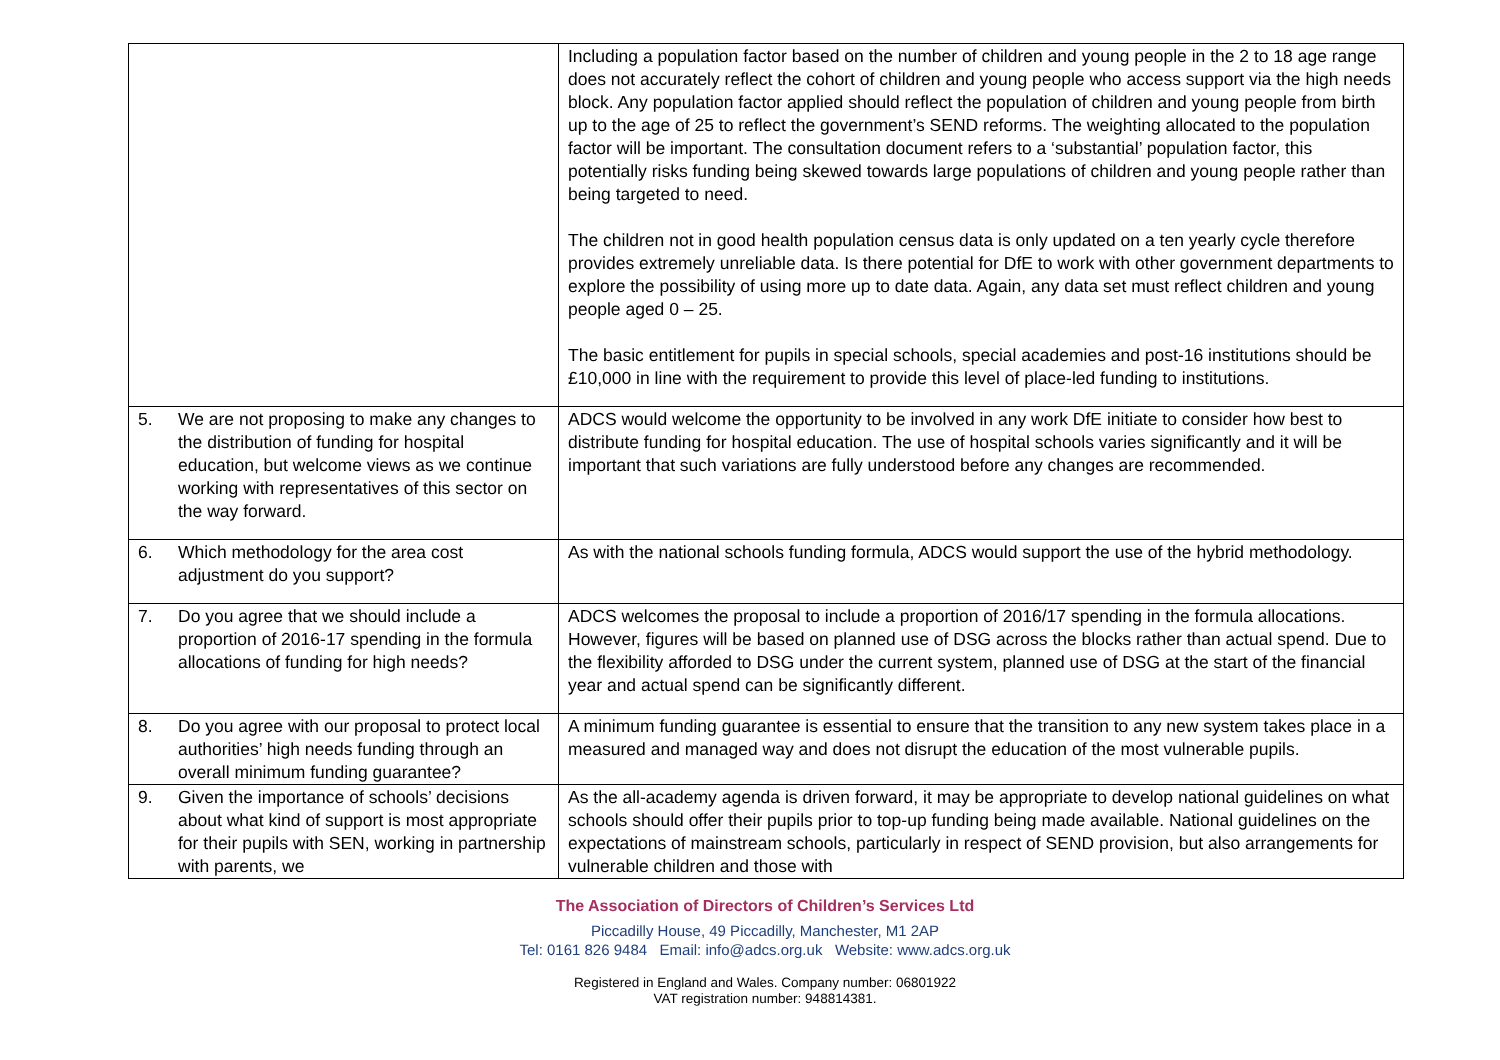| | Including a population factor based on the number of children and young people in the 2 to 18 age range does not accurately reflect the cohort of children and young people who access support via the high needs block. Any population factor applied should reflect the population of children and young people from birth up to the age of 25 to reflect the government’s SEND reforms. The weighting allocated to the population factor will be important. The consultation document refers to a ‘substantial’ population factor, this potentially risks funding being skewed towards large populations of children and young people rather than being targeted to need. The children not in good health population census data is only updated on a ten yearly cycle therefore provides extremely unreliable data. Is there potential for DfE to work with other government departments to explore the possibility of using more up to date data. Again, any data set must reflect children and young people aged 0 – 25. The basic entitlement for pupils in special schools, special academies and post-16 institutions should be £10,000 in line with the requirement to provide this level of place-led funding to institutions. |
| 5. We are not proposing to make any changes to the distribution of funding for hospital education, but welcome views as we continue working with representatives of this sector on the way forward. | ADCS would welcome the opportunity to be involved in any work DfE initiate to consider how best to distribute funding for hospital education. The use of hospital schools varies significantly and it will be important that such variations are fully understood before any changes are recommended. |
| 6. Which methodology for the area cost adjustment do you support? | As with the national schools funding formula, ADCS would support the use of the hybrid methodology. |
| 7. Do you agree that we should include a proportion of 2016-17 spending in the formula allocations of funding for high needs? | ADCS welcomes the proposal to include a proportion of 2016/17 spending in the formula allocations. However, figures will be based on planned use of DSG across the blocks rather than actual spend. Due to the flexibility afforded to DSG under the current system, planned use of DSG at the start of the financial year and actual spend can be significantly different. |
| 8. Do you agree with our proposal to protect local authorities’ high needs funding through an overall minimum funding guarantee? | A minimum funding guarantee is essential to ensure that the transition to any new system takes place in a measured and managed way and does not disrupt the education of the most vulnerable pupils. |
| 9. Given the importance of schools’ decisions about what kind of support is most appropriate for their pupils with SEN, working in partnership with parents, we | As the all-academy agenda is driven forward, it may be appropriate to develop national guidelines on what schools should offer their pupils prior to top-up funding being made available. National guidelines on the expectations of mainstream schools, particularly in respect of SEND provision, but also arrangements for vulnerable children and those with |
The Association of Directors of Children’s Services Ltd
Piccadilly House, 49 Piccadilly, Manchester, M1 2AP
Tel: 0161 826 9484 Email: info@adcs.org.uk Website: www.adcs.org.uk
Registered in England and Wales. Company number: 06801922
VAT registration number: 948814381.